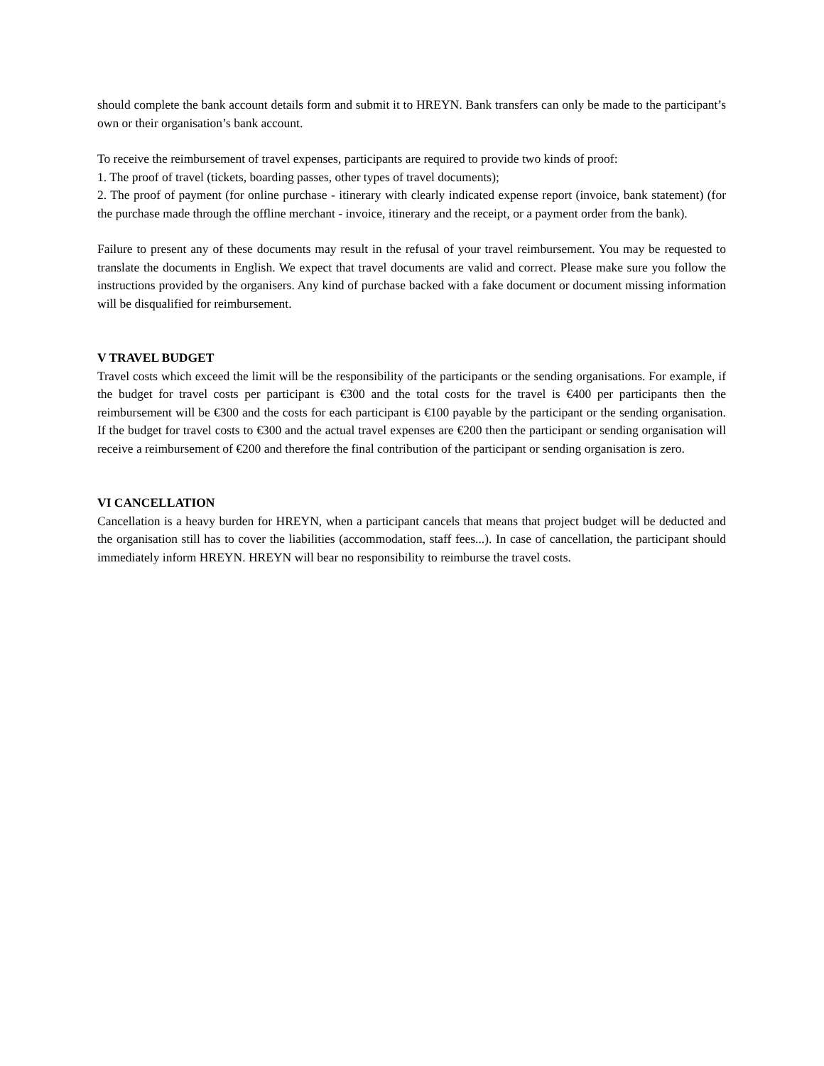should complete the bank account details form and submit it to HREYN. Bank transfers can only be made to the participant’s own or their organisation’s bank account.
To receive the reimbursement of travel expenses, participants are required to provide two kinds of proof:
1. The proof of travel (tickets, boarding passes, other types of travel documents);
2. The proof of payment (for online purchase - itinerary with clearly indicated expense report (invoice, bank statement) (for the purchase made through the offline merchant - invoice, itinerary and the receipt, or a payment order from the bank).
Failure to present any of these documents may result in the refusal of your travel reimbursement. You may be requested to translate the documents in English. We expect that travel documents are valid and correct. Please make sure you follow the instructions provided by the organisers. Any kind of purchase backed with a fake document or document missing information will be disqualified for reimbursement.
V TRAVEL BUDGET
Travel costs which exceed the limit will be the responsibility of the participants or the sending organisations. For example, if the budget for travel costs per participant is €300 and the total costs for the travel is €400 per participants then the reimbursement will be €300 and the costs for each participant is €100 payable by the participant or the sending organisation. If the budget for travel costs to €300 and the actual travel expenses are €200 then the participant or sending organisation will receive a reimbursement of €200 and therefore the final contribution of the participant or sending organisation is zero.
VI CANCELLATION
Cancellation is a heavy burden for HREYN, when a participant cancels that means that project budget will be deducted and the organisation still has to cover the liabilities (accommodation, staff fees...). In case of cancellation, the participant should immediately inform HREYN. HREYN will bear no responsibility to reimburse the travel costs.